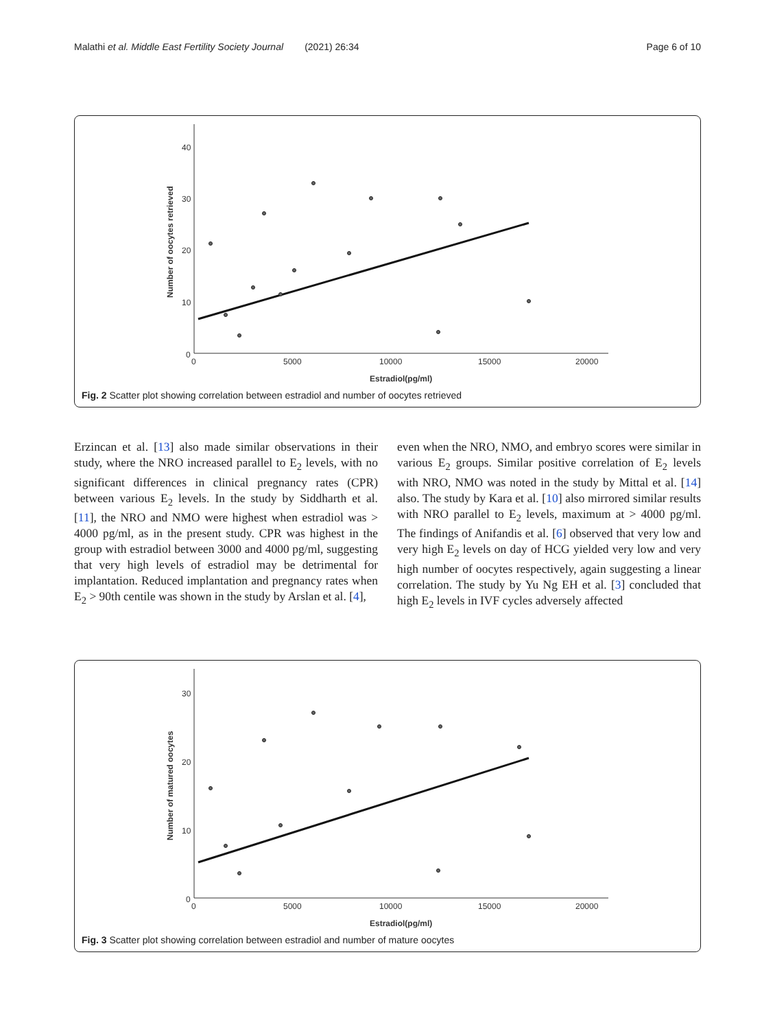Malathi et al. Middle East Fertility Society Journal (2021) 26:34 Page 6 of 10
40
30
20
10
0
0
5000
10000
15000
20000
Estradiol(pg/ml)
Number of oocytes retrieved
Fig. 2 Scatter plot showing correlation between estradiol and number of oocytes retrieved
Erzincan et al. [13] also made similar observations in their study, where the NRO increased parallel to E<sub>2</sub> levels, with no significant differences in clinical pregnancy rates (CPR) between various E<sub>2</sub> levels. In the study by Siddharth et al. [11], the NRO and NMO were highest when estradiol was > 4000 pg/ml, as in the present study. CPR was highest in the group with estradiol between 3000 and 4000 pg/ml, suggesting that very high levels of estradiol may be detrimental for implantation. Reduced implantation and pregnancy rates when E<sub>2</sub> > 90th centile was shown in the study by Arslan et al. [4],
even when the NRO, NMO, and embryo scores were similar in various E<sub>2</sub> groups. Similar positive correlation of E<sub>2</sub> levels with NRO, NMO was noted in the study by Mittal et al. [14] also. The study by Kara et al. [10] also mirrored similar results with NRO parallel to E<sub>2</sub> levels, maximum at > 4000 pg/ml. The findings of Anifandis et al. [6] observed that very low and very high E<sub>2</sub> levels on day of HCG yielded very low and very high number of oocytes respectively, again suggesting a linear correlation. The study by Yu Ng EH et al. [3] concluded that high E<sub>2</sub> levels in IVF cycles adversely affected
30
20
10
0
0
5000
10000
15000
20000
Estradiol(pg/ml)
Number of matured oocytes
Fig. 3 Scatter plot showing correlation between estradiol and number of mature oocytes